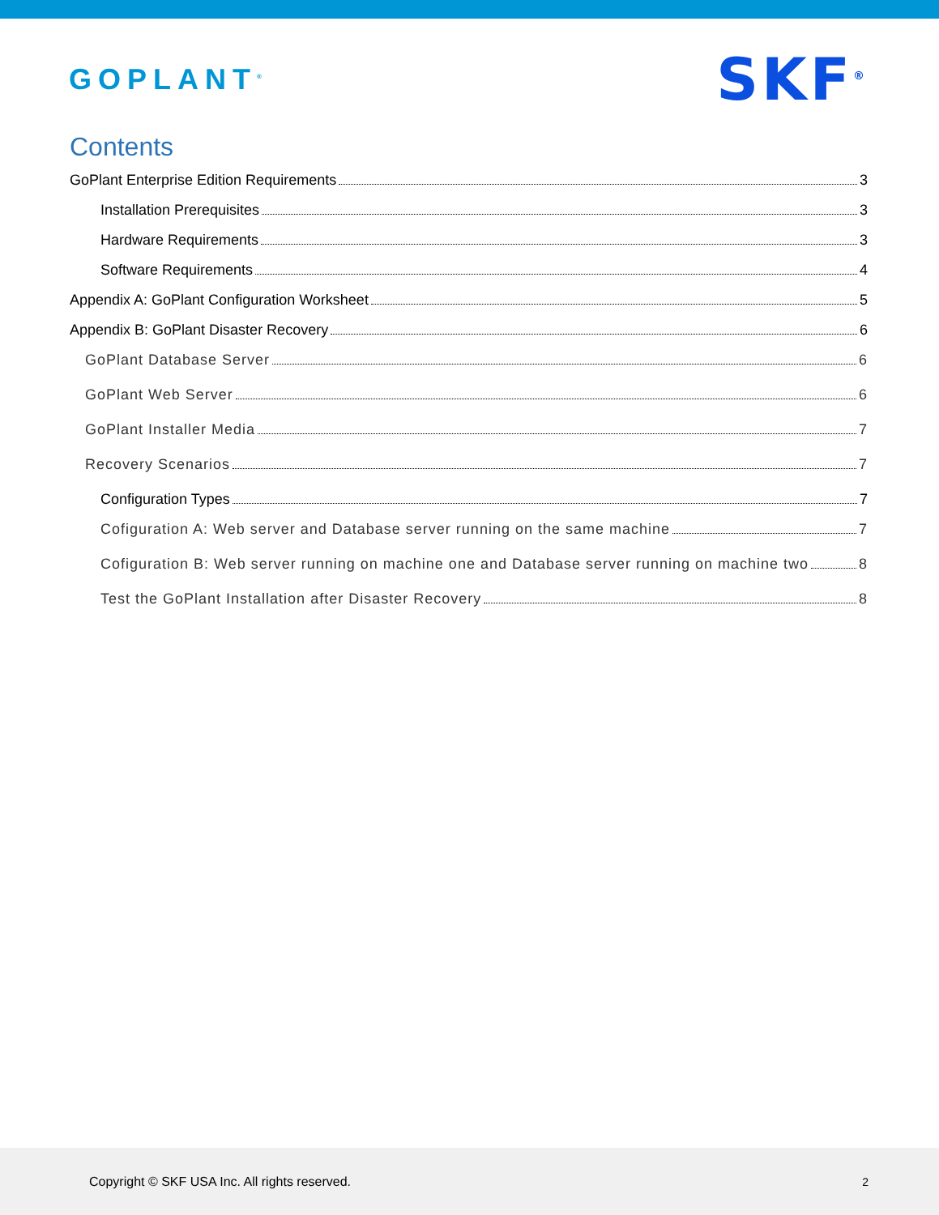GOPLANT<sup>®</sup>
SKF<sup>®</sup>
Contents
GoPlant Enterprise Edition Requirements 3
Installation Prerequisites 3
Hardware Requirements 3
Software Requirements 4
Appendix A: GoPlant Configuration Worksheet 5
Appendix B: GoPlant Disaster Recovery 6
GoPlant Database Server 6
GoPlant Web Server 6
GoPlant Installer Media 7
Recovery Scenarios 7
Configuration Types 7
Cofiguration A: Web server and Database server running on the same machine 7
Cofiguration B: Web server running on machine one and Database server running on machine two 8
Test the GoPlant Installation after Disaster Recovery 8
Copyright © SKF USA Inc. All rights reserved. 2